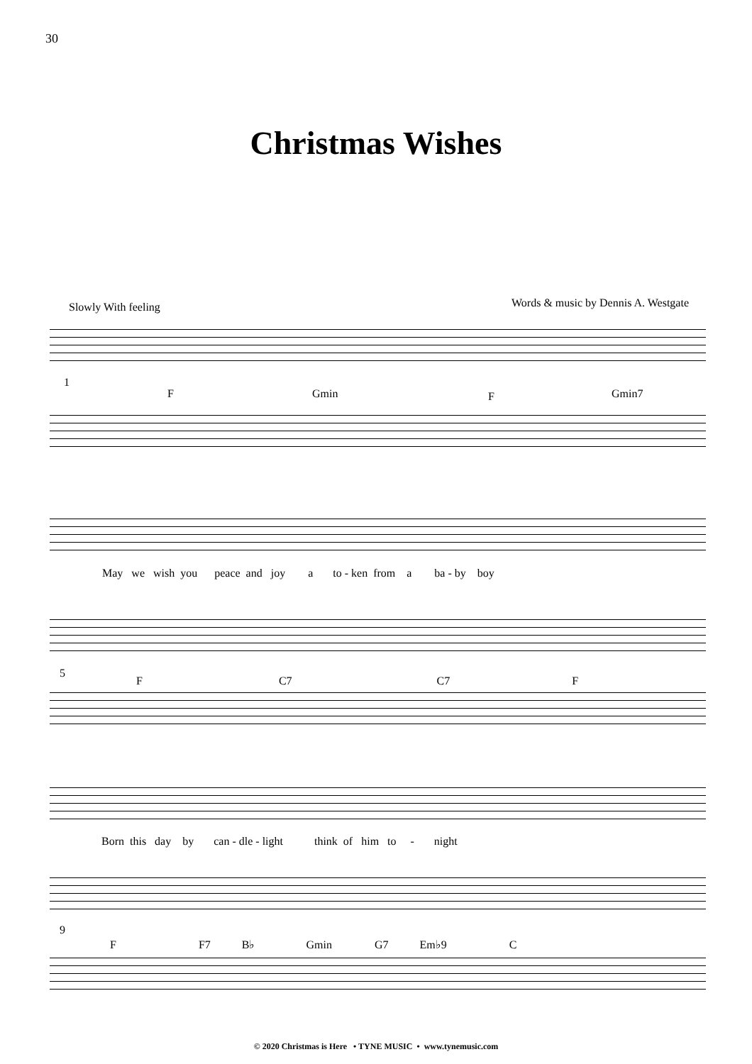30
Christmas Wishes
Slowly With feeling
Words & music by Dennis A. Westgate
1
F Gmin F Gmin7
May we wish you peace and joy a to - ken from a ba - by boy
5
F C7 C7 F
Born this day by can - dle - light think of him to - night
9
F F7 B♭ Gmin G7 Em♭9 C
© 2020 Christmas is Here • TYNE MUSIC • www.tynemusic.com